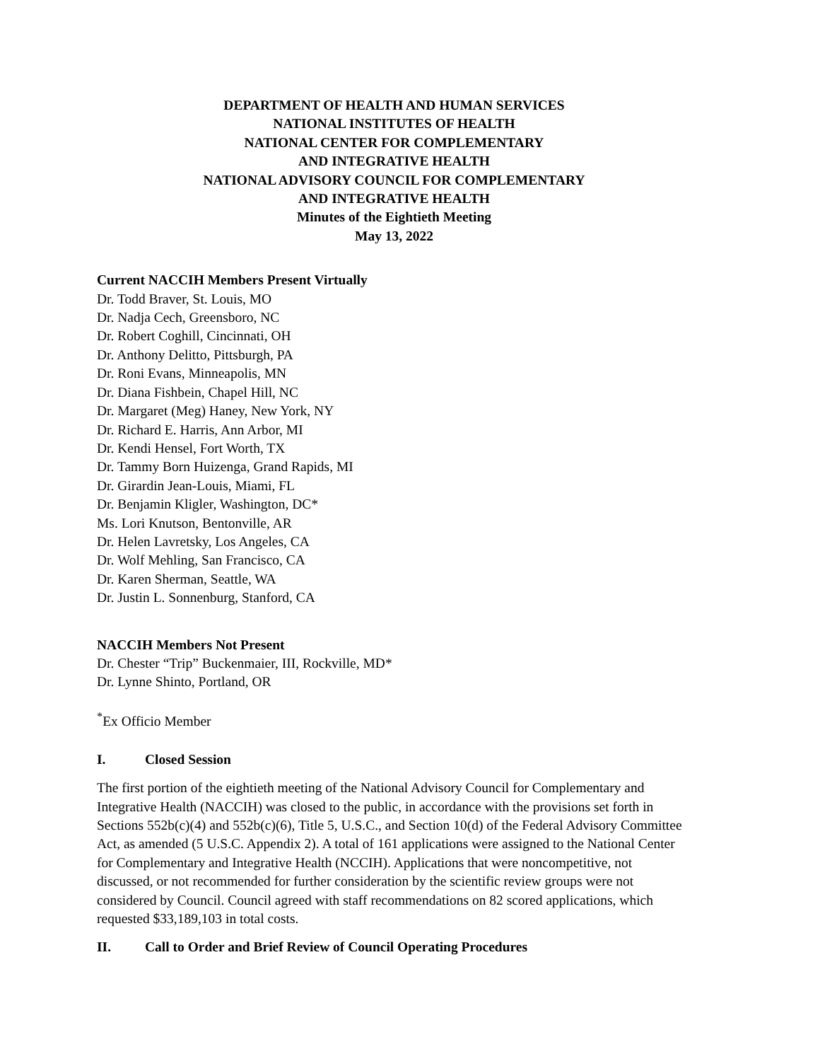DEPARTMENT OF HEALTH AND HUMAN SERVICES
NATIONAL INSTITUTES OF HEALTH
NATIONAL CENTER FOR COMPLEMENTARY
AND INTEGRATIVE HEALTH
NATIONAL ADVISORY COUNCIL FOR COMPLEMENTARY
AND INTEGRATIVE HEALTH
Minutes of the Eightieth Meeting
May 13, 2022
Current NACCIH Members Present Virtually
Dr. Todd Braver, St. Louis, MO
Dr. Nadja Cech, Greensboro, NC
Dr. Robert Coghill, Cincinnati, OH
Dr. Anthony Delitto, Pittsburgh, PA
Dr. Roni Evans, Minneapolis, MN
Dr. Diana Fishbein, Chapel Hill, NC
Dr. Margaret (Meg) Haney, New York, NY
Dr. Richard E. Harris, Ann Arbor, MI
Dr. Kendi Hensel, Fort Worth, TX
Dr. Tammy Born Huizenga, Grand Rapids, MI
Dr. Girardin Jean-Louis, Miami, FL
Dr. Benjamin Kligler, Washington, DC*
Ms. Lori Knutson, Bentonville, AR
Dr. Helen Lavretsky, Los Angeles, CA
Dr. Wolf Mehling, San Francisco, CA
Dr. Karen Sherman, Seattle, WA
Dr. Justin L. Sonnenburg, Stanford, CA
NACCIH Members Not Present
Dr. Chester “Trip” Buckenmaier, III, Rockville, MD*
Dr. Lynne Shinto, Portland, OR
<sup>*</sup> Ex Officio Member
I. Closed Session
The first portion of the eightieth meeting of the National Advisory Council for Complementary and Integrative Health (NACCIH) was closed to the public, in accordance with the provisions set forth in Sections 552b(c)(4) and 552b(c)(6), Title 5, U.S.C., and Section 10(d) of the Federal Advisory Committee Act, as amended (5 U.S.C. Appendix 2). A total of 161 applications were assigned to the National Center for Complementary and Integrative Health (NCCIH). Applications that were noncompetitive, not discussed, or not recommended for further consideration by the scientific review groups were not considered by Council. Council agreed with staff recommendations on 82 scored applications, which requested $33,189,103 in total costs.
II. Call to Order and Brief Review of Council Operating Procedures